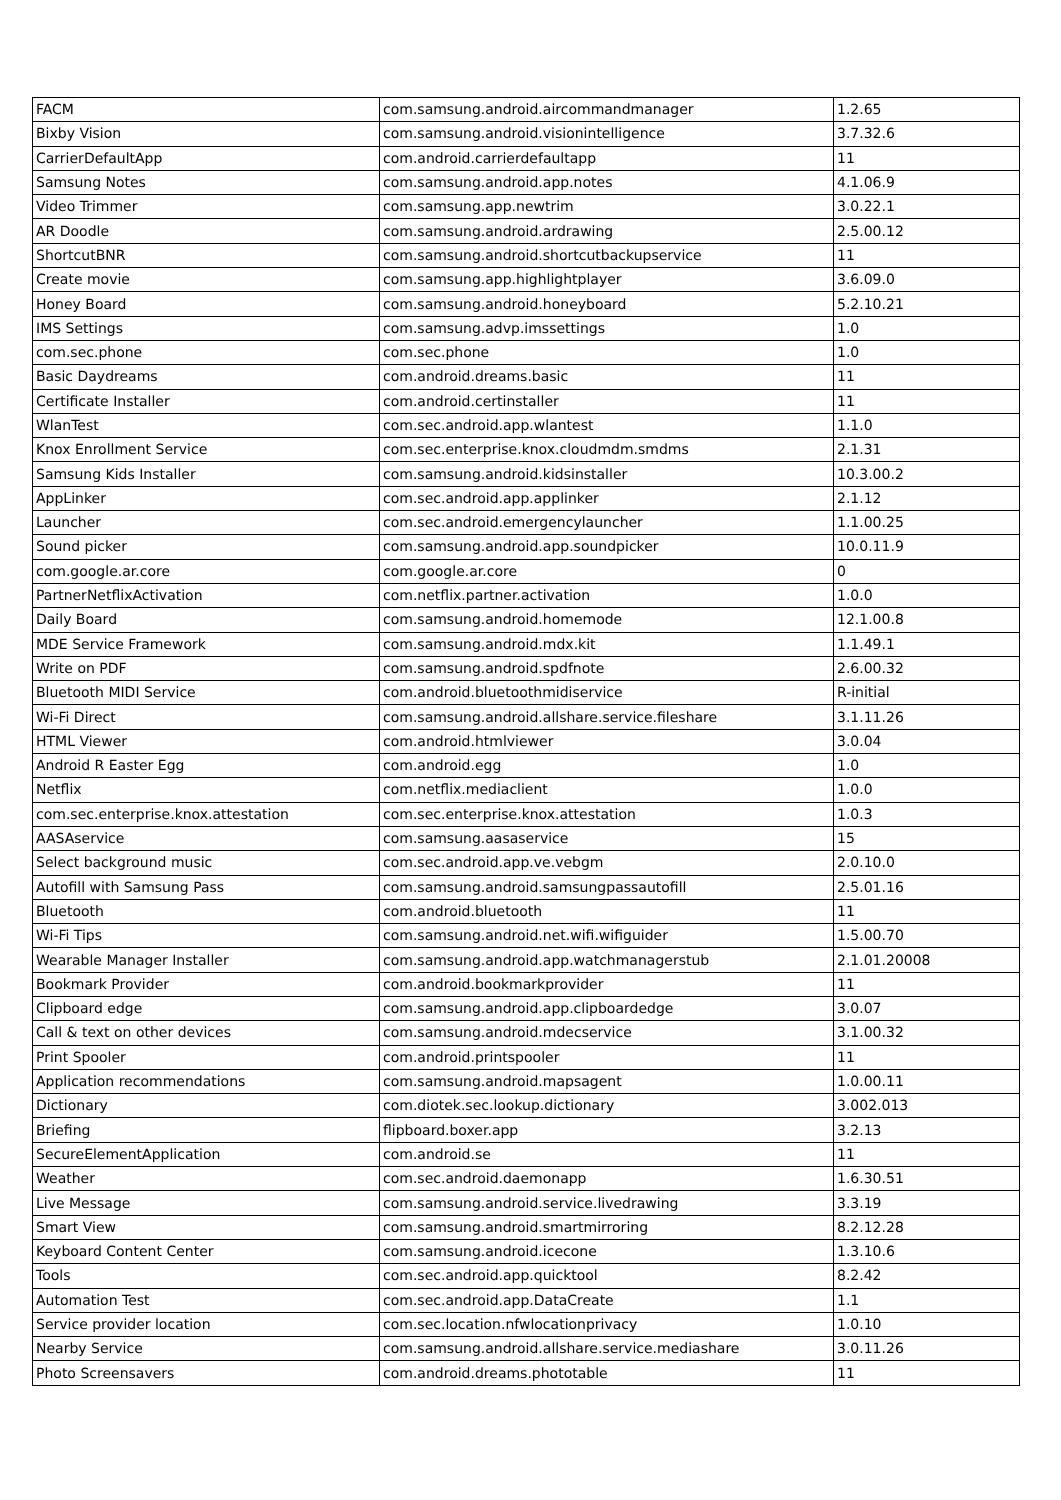| FACM | com.samsung.android.aircommandmanager | 1.2.65 |
| Bixby Vision | com.samsung.android.visionintelligence | 3.7.32.6 |
| CarrierDefaultApp | com.android.carrierdefaultapp | 11 |
| Samsung Notes | com.samsung.android.app.notes | 4.1.06.9 |
| Video Trimmer | com.samsung.app.newtrim | 3.0.22.1 |
| AR Doodle | com.samsung.android.ardrawing | 2.5.00.12 |
| ShortcutBNR | com.samsung.android.shortcutbackupservice | 11 |
| Create movie | com.samsung.app.highlightplayer | 3.6.09.0 |
| Honey Board | com.samsung.android.honeyboard | 5.2.10.21 |
| IMS Settings | com.samsung.advp.imssettings | 1.0 |
| com.sec.phone | com.sec.phone | 1.0 |
| Basic Daydreams | com.android.dreams.basic | 11 |
| Certificate Installer | com.android.certinstaller | 11 |
| WlanTest | com.sec.android.app.wlantest | 1.1.0 |
| Knox Enrollment Service | com.sec.enterprise.knox.cloudmdm.smdms | 2.1.31 |
| Samsung Kids Installer | com.samsung.android.kidsinstaller | 10.3.00.2 |
| AppLinker | com.sec.android.app.applinker | 2.1.12 |
| Launcher | com.sec.android.emergencylauncher | 1.1.00.25 |
| Sound picker | com.samsung.android.app.soundpicker | 10.0.11.9 |
| com.google.ar.core | com.google.ar.core | 0 |
| PartnerNetflixActivation | com.netflix.partner.activation | 1.0.0 |
| Daily Board | com.samsung.android.homemode | 12.1.00.8 |
| MDE Service Framework | com.samsung.android.mdx.kit | 1.1.49.1 |
| Write on PDF | com.samsung.android.spdfnote | 2.6.00.32 |
| Bluetooth MIDI Service | com.android.bluetoothmidiservice | R-initial |
| Wi-Fi Direct | com.samsung.android.allshare.service.fileshare | 3.1.11.26 |
| HTML Viewer | com.android.htmlviewer | 3.0.04 |
| Android R Easter Egg | com.android.egg | 1.0 |
| Netflix | com.netflix.mediaclient | 1.0.0 |
| com.sec.enterprise.knox.attestation | com.sec.enterprise.knox.attestation | 1.0.3 |
| AASAservice | com.samsung.aasaservice | 15 |
| Select background music | com.sec.android.app.ve.vebgm | 2.0.10.0 |
| Autofill with Samsung Pass | com.samsung.android.samsungpassautofill | 2.5.01.16 |
| Bluetooth | com.android.bluetooth | 11 |
| Wi-Fi Tips | com.samsung.android.net.wifi.wifiguider | 1.5.00.70 |
| Wearable Manager Installer | com.samsung.android.app.watchmanagerstub | 2.1.01.20008 |
| Bookmark Provider | com.android.bookmarkprovider | 11 |
| Clipboard edge | com.samsung.android.app.clipboardedge | 3.0.07 |
| Call & text on other devices | com.samsung.android.mdecservice | 3.1.00.32 |
| Print Spooler | com.android.printspooler | 11 |
| Application recommendations | com.samsung.android.mapsagent | 1.0.00.11 |
| Dictionary | com.diotek.sec.lookup.dictionary | 3.002.013 |
| Briefing | flipboard.boxer.app | 3.2.13 |
| SecureElementApplication | com.android.se | 11 |
| Weather | com.sec.android.daemonapp | 1.6.30.51 |
| Live Message | com.samsung.android.service.livedrawing | 3.3.19 |
| Smart View | com.samsung.android.smartmirroring | 8.2.12.28 |
| Keyboard Content Center | com.samsung.android.icecone | 1.3.10.6 |
| Tools | com.sec.android.app.quicktool | 8.2.42 |
| Automation Test | com.sec.android.app.DataCreate | 1.1 |
| Service provider location | com.sec.location.nfwlocationprivacy | 1.0.10 |
| Nearby Service | com.samsung.android.allshare.service.mediashare | 3.0.11.26 |
| Photo Screensavers | com.android.dreams.phototable | 11 |